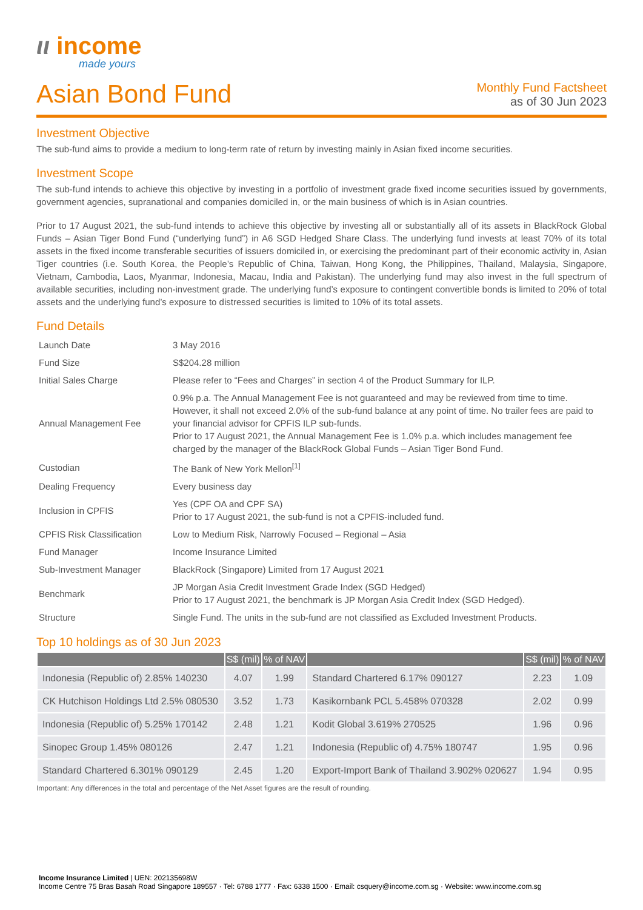ιι income
made yours
Asian Bond Fund
Monthly Fund Factsheet
as of 30 Jun 2023
Investment Objective
The sub-fund aims to provide a medium to long-term rate of return by investing mainly in Asian fixed income securities.
Investment Scope
The sub-fund intends to achieve this objective by investing in a portfolio of investment grade fixed income securities issued by governments, government agencies, supranational and companies domiciled in, or the main business of which is in Asian countries.
Prior to 17 August 2021, the sub-fund intends to achieve this objective by investing all or substantially all of its assets in BlackRock Global Funds – Asian Tiger Bond Fund (“underlying fund”) in A6 SGD Hedged Share Class. The underlying fund invests at least 70% of its total assets in the fixed income transferable securities of issuers domiciled in, or exercising the predominant part of their economic activity in, Asian Tiger countries (i.e. South Korea, the People’s Republic of China, Taiwan, Hong Kong, the Philippines, Thailand, Malaysia, Singapore, Vietnam, Cambodia, Laos, Myanmar, Indonesia, Macau, India and Pakistan). The underlying fund may also invest in the full spectrum of available securities, including non-investment grade. The underlying fund’s exposure to contingent convertible bonds is limited to 20% of total assets and the underlying fund’s exposure to distressed securities is limited to 10% of its total assets.
Fund Details
| Launch Date | 3 May 2016 |
| Fund Size | S$204.28 million |
| Initial Sales Charge | Please refer to “Fees and Charges” in section 4 of the Product Summary for ILP. |
| Annual Management Fee | 0.9% p.a. The Annual Management Fee is not guaranteed and may be reviewed from time to time. However, it shall not exceed 2.0% of the sub-fund balance at any point of time. No trailer fees are paid to your financial advisor for CPFIS ILP sub-funds. Prior to 17 August 2021, the Annual Management Fee is 1.0% p.a. which includes management fee charged by the manager of the BlackRock Global Funds – Asian Tiger Bond Fund. |
| Custodian | The Bank of New York Mellon<sup>[1]</sup> |
| Dealing Frequency | Every business day |
| Inclusion in CPFIS | Yes (CPF OA and CPF SA) Prior to 17 August 2021, the sub-fund is not a CPFIS-included fund. |
| CPFIS Risk Classification | Low to Medium Risk, Narrowly Focused – Regional – Asia |
| Fund Manager | Income Insurance Limited |
| Sub-Investment Manager | BlackRock (Singapore) Limited from 17 August 2021 |
| Benchmark | JP Morgan Asia Credit Investment Grade Index (SGD Hedged) Prior to 17 August 2021, the benchmark is JP Morgan Asia Credit Index (SGD Hedged). |
| Structure | Single Fund. The units in the sub-fund are not classified as Excluded Investment Products. |
Top 10 holdings as of 30 Jun 2023
| | S$ (mil) | % of NAV | | S$ (mil) | % of NAV |
| --- | --- | --- | --- | --- | --- |
| Indonesia (Republic of) 2.85% 140230 | 4.07 | 1.99 | Standard Chartered 6.17% 090127 | 2.23 | 1.09 |
| CK Hutchison Holdings Ltd 2.5% 080530 | 3.52 | 1.73 | Kasikornbank PCL 5.458% 070328 | 2.02 | 0.99 |
| Indonesia (Republic of) 5.25% 170142 | 2.48 | 1.21 | Kodit Global 3.619% 270525 | 1.96 | 0.96 |
| Sinopec Group 1.45% 080126 | 2.47 | 1.21 | Indonesia (Republic of) 4.75% 180747 | 1.95 | 0.96 |
| Standard Chartered 6.301% 090129 | 2.45 | 1.20 | Export-Import Bank of Thailand 3.902% 020627 | 1.94 | 0.95 |
Important: Any differences in the total and percentage of the Net Asset figures are the result of rounding.
Income Insurance Limited | UEN: 202135698W
Income Centre 75 Bras Basah Road Singapore 189557 · Tel: 6788 1777 · Fax: 6338 1500 · Email: csquery@income.com.sg · Website: www.income.com.sg